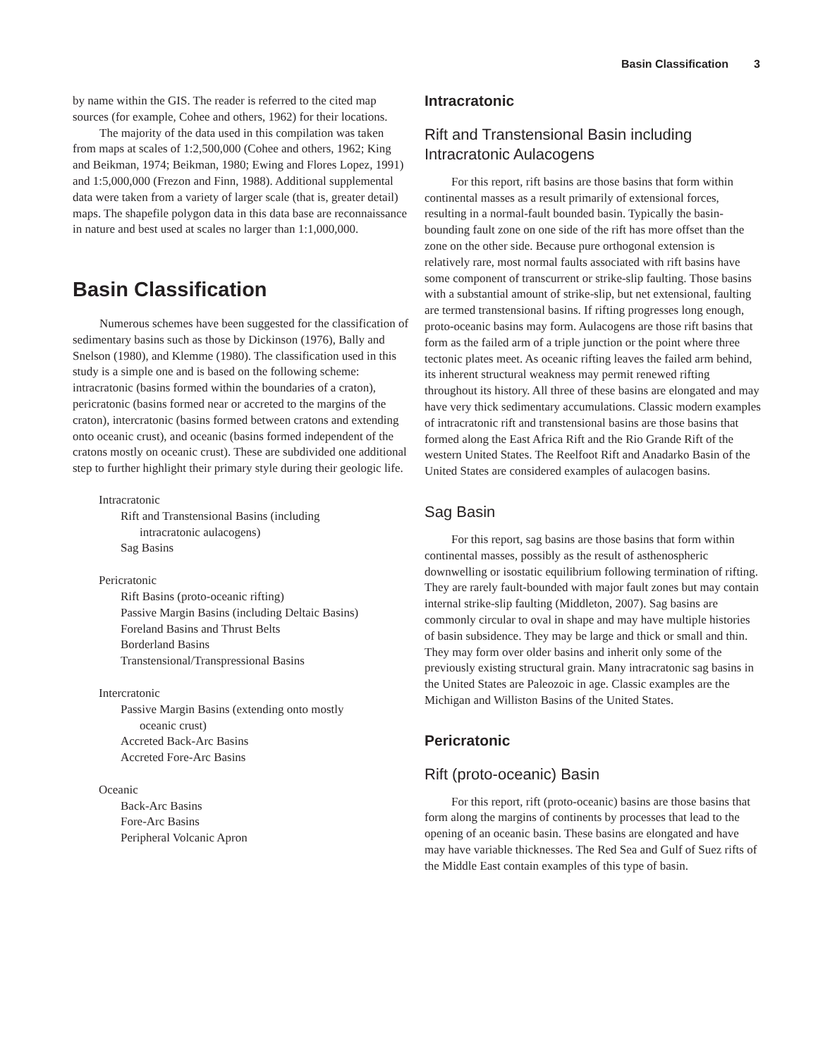Basin Classification 3
by name within the GIS. The reader is referred to the cited map sources (for example, Cohee and others, 1962) for their locations.
The majority of the data used in this compilation was taken from maps at scales of 1:2,500,000 (Cohee and others, 1962; King and Beikman, 1974; Beikman, 1980; Ewing and Flores Lopez, 1991) and 1:5,000,000 (Frezon and Finn, 1988). Additional supplemental data were taken from a variety of larger scale (that is, greater detail) maps. The shapefile polygon data in this data base are reconnaissance in nature and best used at scales no larger than 1:1,000,000.
Basin Classification
Numerous schemes have been suggested for the classification of sedimentary basins such as those by Dickinson (1976), Bally and Snelson (1980), and Klemme (1980). The classification used in this study is a simple one and is based on the following scheme: intracratonic (basins formed within the boundaries of a craton), pericratonic (basins formed near or accreted to the margins of the craton), intercratonic (basins formed between cratons and extending onto oceanic crust), and oceanic (basins formed independent of the cratons mostly on oceanic crust). These are subdivided one additional step to further highlight their primary style during their geologic life.
Intracratonic
Rift and Transtensional Basins (including
intracratonic aulacogens)
Sag Basins
Pericratonic
Rift Basins (proto-oceanic rifting)
Passive Margin Basins (including Deltaic Basins)
Foreland Basins and Thrust Belts
Borderland Basins
Transtensional/Transpressional Basins
Intercratonic
Passive Margin Basins (extending onto mostly
oceanic crust)
Accreted Back-Arc Basins
Accreted Fore-Arc Basins
Oceanic
Back-Arc Basins
Fore-Arc Basins
Peripheral Volcanic Apron
Intracratonic
Rift and Transtensional Basin including Intracratonic Aulacogens
For this report, rift basins are those basins that form within continental masses as a result primarily of extensional forces, resulting in a normal-fault bounded basin. Typically the basin-bounding fault zone on one side of the rift has more offset than the zone on the other side. Because pure orthogonal extension is relatively rare, most normal faults associated with rift basins have some component of transcurrent or strike-slip faulting. Those basins with a substantial amount of strike-slip, but net extensional, faulting are termed transtensional basins. If rifting progresses long enough, proto-oceanic basins may form. Aulacogens are those rift basins that form as the failed arm of a triple junction or the point where three tectonic plates meet. As oceanic rifting leaves the failed arm behind, its inherent structural weakness may permit renewed rifting throughout its history. All three of these basins are elongated and may have very thick sedimentary accumulations. Classic modern examples of intracratonic rift and transtensional basins are those basins that formed along the East Africa Rift and the Rio Grande Rift of the western United States. The Reelfoot Rift and Anadarko Basin of the United States are considered examples of aulacogen basins.
Sag Basin
For this report, sag basins are those basins that form within continental masses, possibly as the result of asthenospheric downwelling or isostatic equilibrium following termination of rifting. They are rarely fault-bounded with major fault zones but may contain internal strike-slip faulting (Middleton, 2007). Sag basins are commonly circular to oval in shape and may have multiple histories of basin subsidence. They may be large and thick or small and thin. They may form over older basins and inherit only some of the previously existing structural grain. Many intracratonic sag basins in the United States are Paleozoic in age. Classic examples are the Michigan and Williston Basins of the United States.
Pericratonic
Rift (proto-oceanic) Basin
For this report, rift (proto-oceanic) basins are those basins that form along the margins of continents by processes that lead to the opening of an oceanic basin. These basins are elongated and have may have variable thicknesses. The Red Sea and Gulf of Suez rifts of the Middle East contain examples of this type of basin.